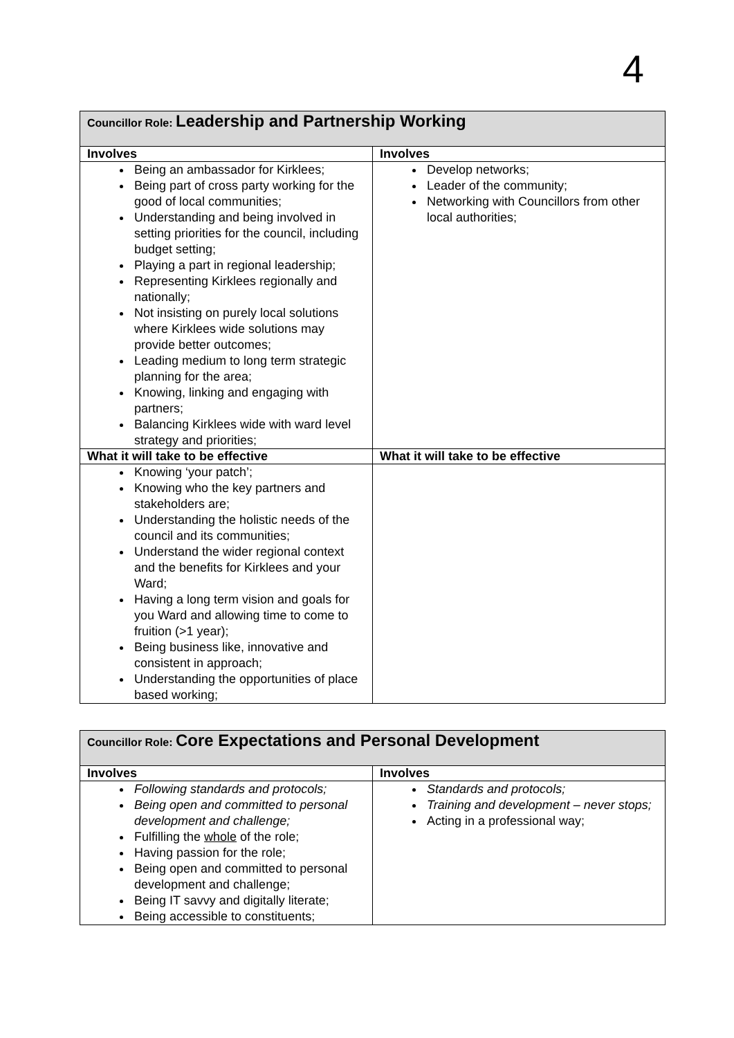4
| Councillor Role: Leadership and Partnership Working | |
| Involves | Involves |
| Being an ambassador for Kirklees; Being part of cross party working for the good of local communities; Understanding and being involved in setting priorities for the council, including budget setting; Playing a part in regional leadership; Representing Kirklees regionally and nationally; Not insisting on purely local solutions where Kirklees wide solutions may provide better outcomes; Leading medium to long term strategic planning for the area; Knowing, linking and engaging with partners; Balancing Kirklees wide with ward level strategy and priorities; | Develop networks; Leader of the community; Networking with Councillors from other local authorities; |
| What it will take to be effective | What it will take to be effective |
| Knowing ‘your patch’; Knowing who the key partners and stakeholders are; Understanding the holistic needs of the council and its communities; Understand the wider regional context and the benefits for Kirklees and your Ward; Having a long term vision and goals for you Ward and allowing time to come to fruition (>1 year); Being business like, innovative and consistent in approach; Understanding the opportunities of place based working; | |
| Councillor Role: Core Expectations and Personal Development | |
| Involves | Involves |
| Following standards and protocols; Being open and committed to personal development and challenge; Fulfilling the whole of the role; Having passion for the role; Being open and committed to personal development and challenge; Being IT savvy and digitally literate; Being accessible to constituents; | Standards and protocols; Training and development – never stops; Acting in a professional way; |